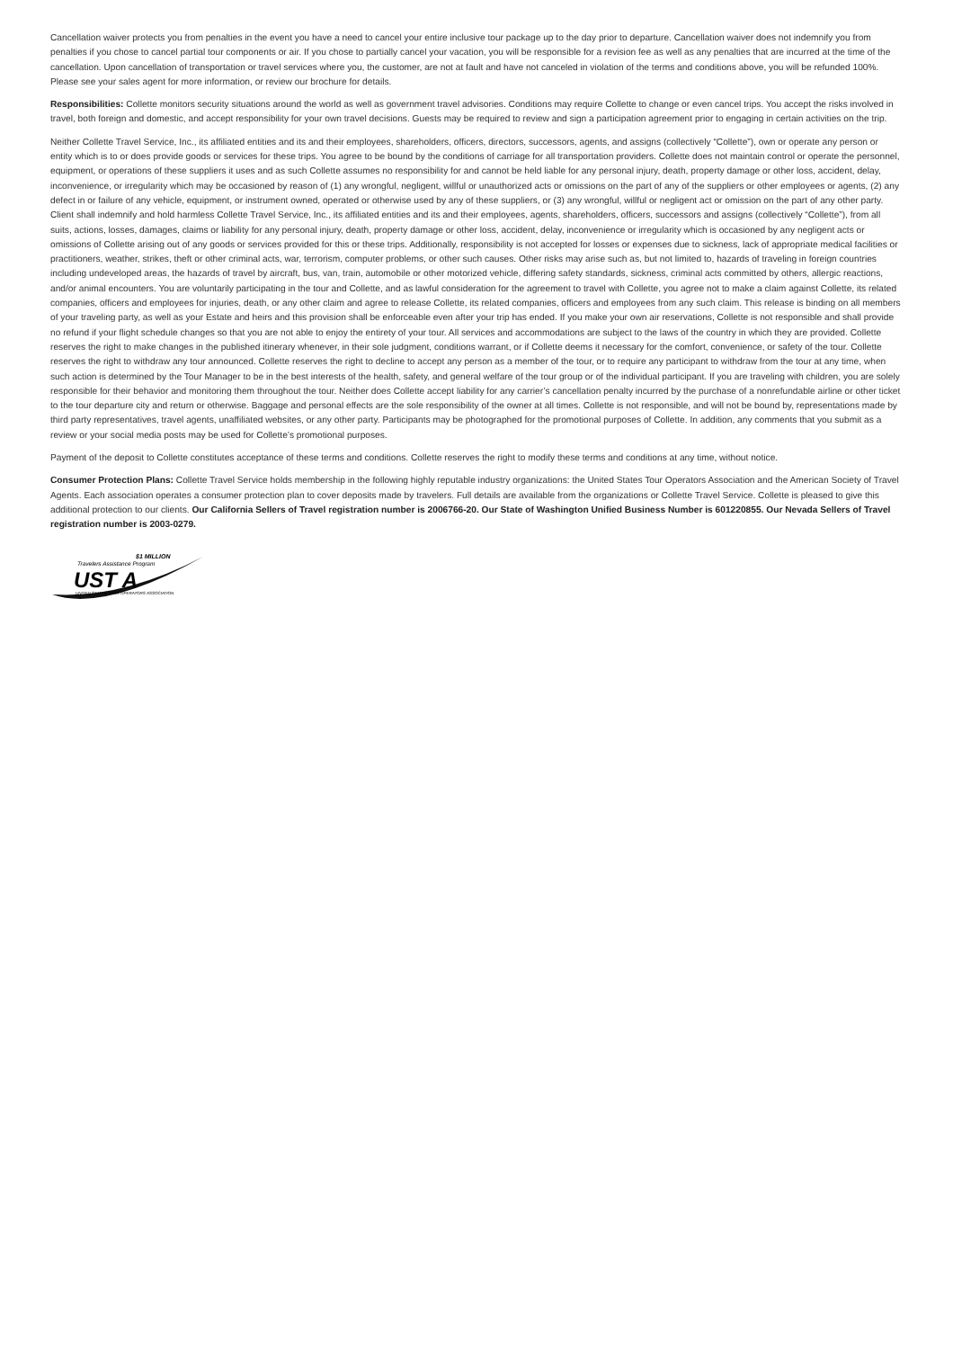Cancellation waiver protects you from penalties in the event you have a need to cancel your entire inclusive tour package up to the day prior to departure. Cancellation waiver does not indemnify you from penalties if you chose to cancel partial tour components or air. If you chose to partially cancel your vacation, you will be responsible for a revision fee as well as any penalties that are incurred at the time of the cancellation. Upon cancellation of transportation or travel services where you, the customer, are not at fault and have not canceled in violation of the terms and conditions above, you will be refunded 100%. Please see your sales agent for more information, or review our brochure for details.
Responsibilities: Collette monitors security situations around the world as well as government travel advisories. Conditions may require Collette to change or even cancel trips. You accept the risks involved in travel, both foreign and domestic, and accept responsibility for your own travel decisions. Guests may be required to review and sign a participation agreement prior to engaging in certain activities on the trip.
Neither Collette Travel Service, Inc., its affiliated entities and its and their employees, shareholders, officers, directors, successors, agents, and assigns (collectively “Collette”), own or operate any person or entity which is to or does provide goods or services for these trips. You agree to be bound by the conditions of carriage for all transportation providers. Collette does not maintain control or operate the personnel, equipment, or operations of these suppliers it uses and as such Collette assumes no responsibility for and cannot be held liable for any personal injury, death, property damage or other loss, accident, delay, inconvenience, or irregularity which may be occasioned by reason of (1) any wrongful, negligent, willful or unauthorized acts or omissions on the part of any of the suppliers or other employees or agents, (2) any defect in or failure of any vehicle, equipment, or instrument owned, operated or otherwise used by any of these suppliers, or (3) any wrongful, willful or negligent act or omission on the part of any other party. Client shall indemnify and hold harmless Collette Travel Service, Inc., its affiliated entities and its and their employees, agents, shareholders, officers, successors and assigns (collectively “Collette”), from all suits, actions, losses, damages, claims or liability for any personal injury, death, property damage or other loss, accident, delay, inconvenience or irregularity which is occasioned by any negligent acts or omissions of Collette arising out of any goods or services provided for this or these trips. Additionally, responsibility is not accepted for losses or expenses due to sickness, lack of appropriate medical facilities or practitioners, weather, strikes, theft or other criminal acts, war, terrorism, computer problems, or other such causes. Other risks may arise such as, but not limited to, hazards of traveling in foreign countries including undeveloped areas, the hazards of travel by aircraft, bus, van, train, automobile or other motorized vehicle, differing safety standards, sickness, criminal acts committed by others, allergic reactions, and/or animal encounters. You are voluntarily participating in the tour and Collette, and as lawful consideration for the agreement to travel with Collette, you agree not to make a claim against Collette, its related companies, officers and employees for injuries, death, or any other claim and agree to release Collette, its related companies, officers and employees from any such claim. This release is binding on all members of your traveling party, as well as your Estate and heirs and this provision shall be enforceable even after your trip has ended. If you make your own air reservations, Collette is not responsible and shall provide no refund if your flight schedule changes so that you are not able to enjoy the entirety of your tour. All services and accommodations are subject to the laws of the country in which they are provided. Collette reserves the right to make changes in the published itinerary whenever, in their sole judgment, conditions warrant, or if Collette deems it necessary for the comfort, convenience, or safety of the tour. Collette reserves the right to withdraw any tour announced. Collette reserves the right to decline to accept any person as a member of the tour, or to require any participant to withdraw from the tour at any time, when such action is determined by the Tour Manager to be in the best interests of the health, safety, and general welfare of the tour group or of the individual participant. If you are traveling with children, you are solely responsible for their behavior and monitoring them throughout the tour. Neither does Collette accept liability for any carrier’s cancellation penalty incurred by the purchase of a nonrefundable airline or other ticket to the tour departure city and return or otherwise. Baggage and personal effects are the sole responsibility of the owner at all times. Collette is not responsible, and will not be bound by, representations made by third party representatives, travel agents, unaffiliated websites, or any other party. Participants may be photographed for the promotional purposes of Collette. In addition, any comments that you submit as a review or your social media posts may be used for Collette’s promotional purposes.
Payment of the deposit to Collette constitutes acceptance of these terms and conditions. Collette reserves the right to modify these terms and conditions at any time, without notice.
Consumer Protection Plans: Collette Travel Service holds membership in the following highly reputable industry organizations: the United States Tour Operators Association and the American Society of Travel Agents. Each association operates a consumer protection plan to cover deposits made by travelers. Full details are available from the organizations or Collette Travel Service. Collette is pleased to give this additional protection to our clients. Our California Sellers of Travel registration number is 2006766-20. Our State of Washington Unified Business Number is 601220855. Our Nevada Sellers of Travel registration number is 2003-0279.
$1 MILLION
Travelers Assistance Program
UST A
UNITED STATES TOUR OPERATORS ASSOCIATION